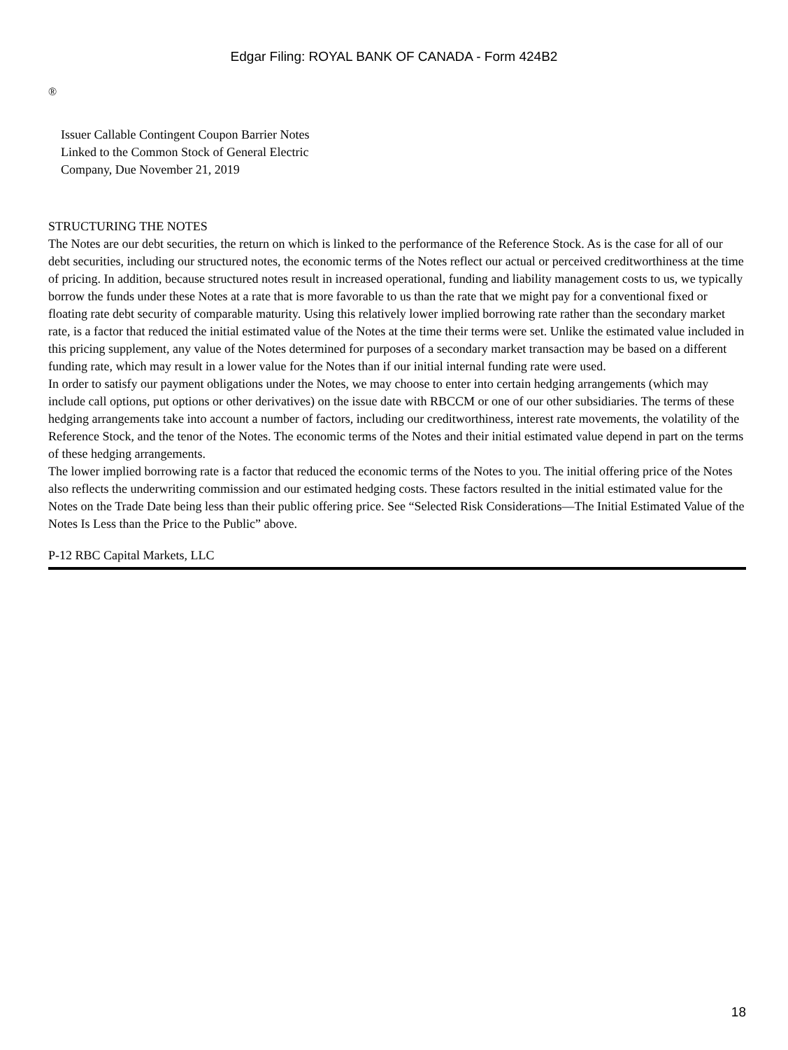Edgar Filing: ROYAL BANK OF CANADA - Form 424B2
®
Issuer Callable Contingent Coupon Barrier Notes
Linked to the Common Stock of General Electric
Company, Due November 21, 2019
STRUCTURING THE NOTES
The Notes are our debt securities, the return on which is linked to the performance of the Reference Stock. As is the case for all of our debt securities, including our structured notes, the economic terms of the Notes reflect our actual or perceived creditworthiness at the time of pricing. In addition, because structured notes result in increased operational, funding and liability management costs to us, we typically borrow the funds under these Notes at a rate that is more favorable to us than the rate that we might pay for a conventional fixed or floating rate debt security of comparable maturity. Using this relatively lower implied borrowing rate rather than the secondary market rate, is a factor that reduced the initial estimated value of the Notes at the time their terms were set. Unlike the estimated value included in this pricing supplement, any value of the Notes determined for purposes of a secondary market transaction may be based on a different funding rate, which may result in a lower value for the Notes than if our initial internal funding rate were used.
In order to satisfy our payment obligations under the Notes, we may choose to enter into certain hedging arrangements (which may include call options, put options or other derivatives) on the issue date with RBCCM or one of our other subsidiaries. The terms of these hedging arrangements take into account a number of factors, including our creditworthiness, interest rate movements, the volatility of the Reference Stock, and the tenor of the Notes. The economic terms of the Notes and their initial estimated value depend in part on the terms of these hedging arrangements.
The lower implied borrowing rate is a factor that reduced the economic terms of the Notes to you. The initial offering price of the Notes also reflects the underwriting commission and our estimated hedging costs. These factors resulted in the initial estimated value for the Notes on the Trade Date being less than their public offering price. See “Selected Risk Considerations—The Initial Estimated Value of the Notes Is Less than the Price to the Public” above.
P-12 RBC Capital Markets, LLC
18